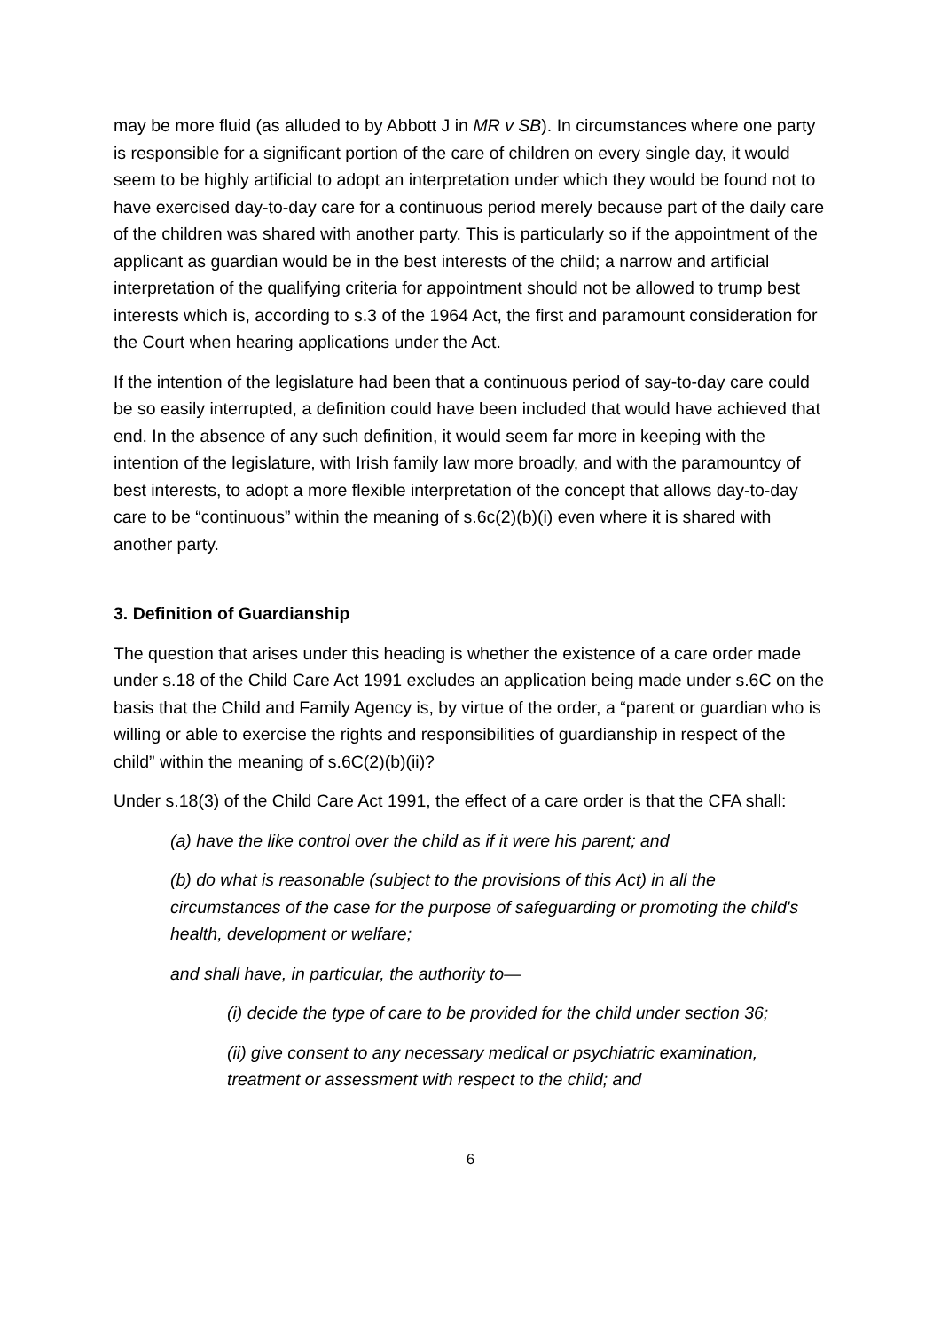may be more fluid (as alluded to by Abbott J in MR v SB). In circumstances where one party is responsible for a significant portion of the care of children on every single day, it would seem to be highly artificial to adopt an interpretation under which they would be found not to have exercised day-to-day care for a continuous period merely because part of the daily care of the children was shared with another party. This is particularly so if the appointment of the applicant as guardian would be in the best interests of the child; a narrow and artificial interpretation of the qualifying criteria for appointment should not be allowed to trump best interests which is, according to s.3 of the 1964 Act, the first and paramount consideration for the Court when hearing applications under the Act.
If the intention of the legislature had been that a continuous period of say-to-day care could be so easily interrupted, a definition could have been included that would have achieved that end. In the absence of any such definition, it would seem far more in keeping with the intention of the legislature, with Irish family law more broadly, and with the paramountcy of best interests, to adopt a more flexible interpretation of the concept that allows day-to-day care to be “continuous” within the meaning of s.6c(2)(b)(i) even where it is shared with another party.
3. Definition of Guardianship
The question that arises under this heading is whether the existence of a care order made under s.18 of the Child Care Act 1991 excludes an application being made under s.6C on the basis that the Child and Family Agency is, by virtue of the order, a “parent or guardian who is willing or able to exercise the rights and responsibilities of guardianship in respect of the child” within the meaning of s.6C(2)(b)(ii)?
Under s.18(3) of the Child Care Act 1991, the effect of a care order is that the CFA shall:
(a) have the like control over the child as if it were his parent; and
(b) do what is reasonable (subject to the provisions of this Act) in all the circumstances of the case for the purpose of safeguarding or promoting the child's health, development or welfare;
and shall have, in particular, the authority to—
(i) decide the type of care to be provided for the child under section 36;
(ii) give consent to any necessary medical or psychiatric examination, treatment or assessment with respect to the child; and
6